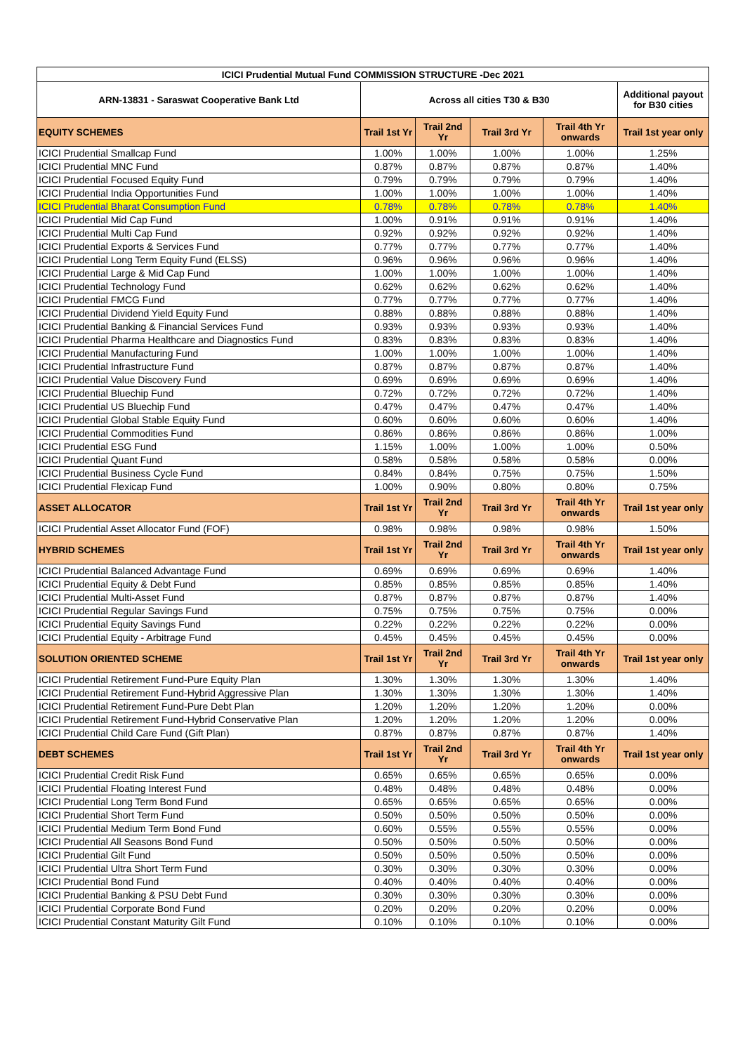| ICICI Prudential Mutual Fund COMMISSION STRUCTURE -Dec 2021 | | | | | |
| --- | --- | --- | --- | --- | --- |
| ARN-13831 - Saraswat Cooperative Bank Ltd | Across all cities T30 & B30 | | | | Additional payout for B30 cities |
| EQUITY SCHEMES | Trail 1st Yr | Trail 2nd Yr | Trail 3rd Yr | Trail 4th Yr onwards | Trail 1st year only |
| ICICI Prudential Smallcap Fund | 1.00% | 1.00% | 1.00% | 1.00% | 1.25% |
| ICICI Prudential MNC Fund | 0.87% | 0.87% | 0.87% | 0.87% | 1.40% |
| ICICI Prudential Focused Equity Fund | 0.79% | 0.79% | 0.79% | 0.79% | 1.40% |
| ICICI Prudential India Opportunities Fund | 1.00% | 1.00% | 1.00% | 1.00% | 1.40% |
| ICICI Prudential Bharat Consumption Fund | 0.78% | 0.78% | 0.78% | 0.78% | 1.40% |
| ICICI Prudential Mid Cap Fund | 1.00% | 0.91% | 0.91% | 0.91% | 1.40% |
| ICICI Prudential Multi Cap Fund | 0.92% | 0.92% | 0.92% | 0.92% | 1.40% |
| ICICI Prudential Exports & Services Fund | 0.77% | 0.77% | 0.77% | 0.77% | 1.40% |
| ICICI Prudential Long Term Equity Fund (ELSS) | 0.96% | 0.96% | 0.96% | 0.96% | 1.40% |
| ICICI Prudential Large & Mid Cap Fund | 1.00% | 1.00% | 1.00% | 1.00% | 1.40% |
| ICICI Prudential Technology Fund | 0.62% | 0.62% | 0.62% | 0.62% | 1.40% |
| ICICI Prudential FMCG Fund | 0.77% | 0.77% | 0.77% | 0.77% | 1.40% |
| ICICI Prudential Dividend Yield Equity Fund | 0.88% | 0.88% | 0.88% | 0.88% | 1.40% |
| ICICI Prudential Banking & Financial Services Fund | 0.93% | 0.93% | 0.93% | 0.93% | 1.40% |
| ICICI Prudential Pharma Healthcare and Diagnostics Fund | 0.83% | 0.83% | 0.83% | 0.83% | 1.40% |
| ICICI Prudential Manufacturing Fund | 1.00% | 1.00% | 1.00% | 1.00% | 1.40% |
| ICICI Prudential Infrastructure Fund | 0.87% | 0.87% | 0.87% | 0.87% | 1.40% |
| ICICI Prudential Value Discovery Fund | 0.69% | 0.69% | 0.69% | 0.69% | 1.40% |
| ICICI Prudential Bluechip Fund | 0.72% | 0.72% | 0.72% | 0.72% | 1.40% |
| ICICI Prudential US Bluechip Fund | 0.47% | 0.47% | 0.47% | 0.47% | 1.40% |
| ICICI Prudential Global Stable Equity Fund | 0.60% | 0.60% | 0.60% | 0.60% | 1.40% |
| ICICI Prudential Commodities Fund | 0.86% | 0.86% | 0.86% | 0.86% | 1.00% |
| ICICI Prudential ESG Fund | 1.15% | 1.00% | 1.00% | 1.00% | 0.50% |
| ICICI Prudential Quant Fund | 0.58% | 0.58% | 0.58% | 0.58% | 0.00% |
| ICICI Prudential Business Cycle Fund | 0.84% | 0.84% | 0.75% | 0.75% | 1.50% |
| ICICI Prudential Flexicap Fund | 1.00% | 0.90% | 0.80% | 0.80% | 0.75% |
| ASSET ALLOCATOR | Trail 1st Yr | Trail 2nd Yr | Trail 3rd Yr | Trail 4th Yr onwards | Trail 1st year only |
| ICICI Prudential Asset Allocator Fund (FOF) | 0.98% | 0.98% | 0.98% | 0.98% | 1.50% |
| HYBRID SCHEMES | Trail 1st Yr | Trail 2nd Yr | Trail 3rd Yr | Trail 4th Yr onwards | Trail 1st year only |
| ICICI Prudential Balanced Advantage Fund | 0.69% | 0.69% | 0.69% | 0.69% | 1.40% |
| ICICI Prudential Equity & Debt Fund | 0.85% | 0.85% | 0.85% | 0.85% | 1.40% |
| ICICI Prudential Multi-Asset Fund | 0.87% | 0.87% | 0.87% | 0.87% | 1.40% |
| ICICI Prudential Regular Savings Fund | 0.75% | 0.75% | 0.75% | 0.75% | 0.00% |
| ICICI Prudential Equity Savings Fund | 0.22% | 0.22% | 0.22% | 0.22% | 0.00% |
| ICICI Prudential Equity - Arbitrage Fund | 0.45% | 0.45% | 0.45% | 0.45% | 0.00% |
| SOLUTION ORIENTED SCHEME | Trail 1st Yr | Trail 2nd Yr | Trail 3rd Yr | Trail 4th Yr onwards | Trail 1st year only |
| ICICI Prudential Retirement Fund-Pure Equity Plan | 1.30% | 1.30% | 1.30% | 1.30% | 1.40% |
| ICICI Prudential Retirement Fund-Hybrid Aggressive Plan | 1.30% | 1.30% | 1.30% | 1.30% | 1.40% |
| ICICI Prudential Retirement Fund-Pure Debt Plan | 1.20% | 1.20% | 1.20% | 1.20% | 0.00% |
| ICICI Prudential Retirement Fund-Hybrid Conservative Plan | 1.20% | 1.20% | 1.20% | 1.20% | 0.00% |
| ICICI Prudential Child Care Fund (Gift Plan) | 0.87% | 0.87% | 0.87% | 0.87% | 1.40% |
| DEBT SCHEMES | Trail 1st Yr | Trail 2nd Yr | Trail 3rd Yr | Trail 4th Yr onwards | Trail 1st year only |
| ICICI Prudential Credit Risk Fund | 0.65% | 0.65% | 0.65% | 0.65% | 0.00% |
| ICICI Prudential Floating Interest Fund | 0.48% | 0.48% | 0.48% | 0.48% | 0.00% |
| ICICI Prudential Long Term Bond Fund | 0.65% | 0.65% | 0.65% | 0.65% | 0.00% |
| ICICI Prudential Short Term Fund | 0.50% | 0.50% | 0.50% | 0.50% | 0.00% |
| ICICI Prudential Medium Term Bond Fund | 0.60% | 0.55% | 0.55% | 0.55% | 0.00% |
| ICICI Prudential All Seasons Bond Fund | 0.50% | 0.50% | 0.50% | 0.50% | 0.00% |
| ICICI Prudential Gilt Fund | 0.50% | 0.50% | 0.50% | 0.50% | 0.00% |
| ICICI Prudential Ultra Short Term Fund | 0.30% | 0.30% | 0.30% | 0.30% | 0.00% |
| ICICI Prudential Bond Fund | 0.40% | 0.40% | 0.40% | 0.40% | 0.00% |
| ICICI Prudential Banking & PSU Debt Fund | 0.30% | 0.30% | 0.30% | 0.30% | 0.00% |
| ICICI Prudential Corporate Bond Fund | 0.20% | 0.20% | 0.20% | 0.20% | 0.00% |
| ICICI Prudential Constant Maturity Gilt Fund | 0.10% | 0.10% | 0.10% | 0.10% | 0.00% |